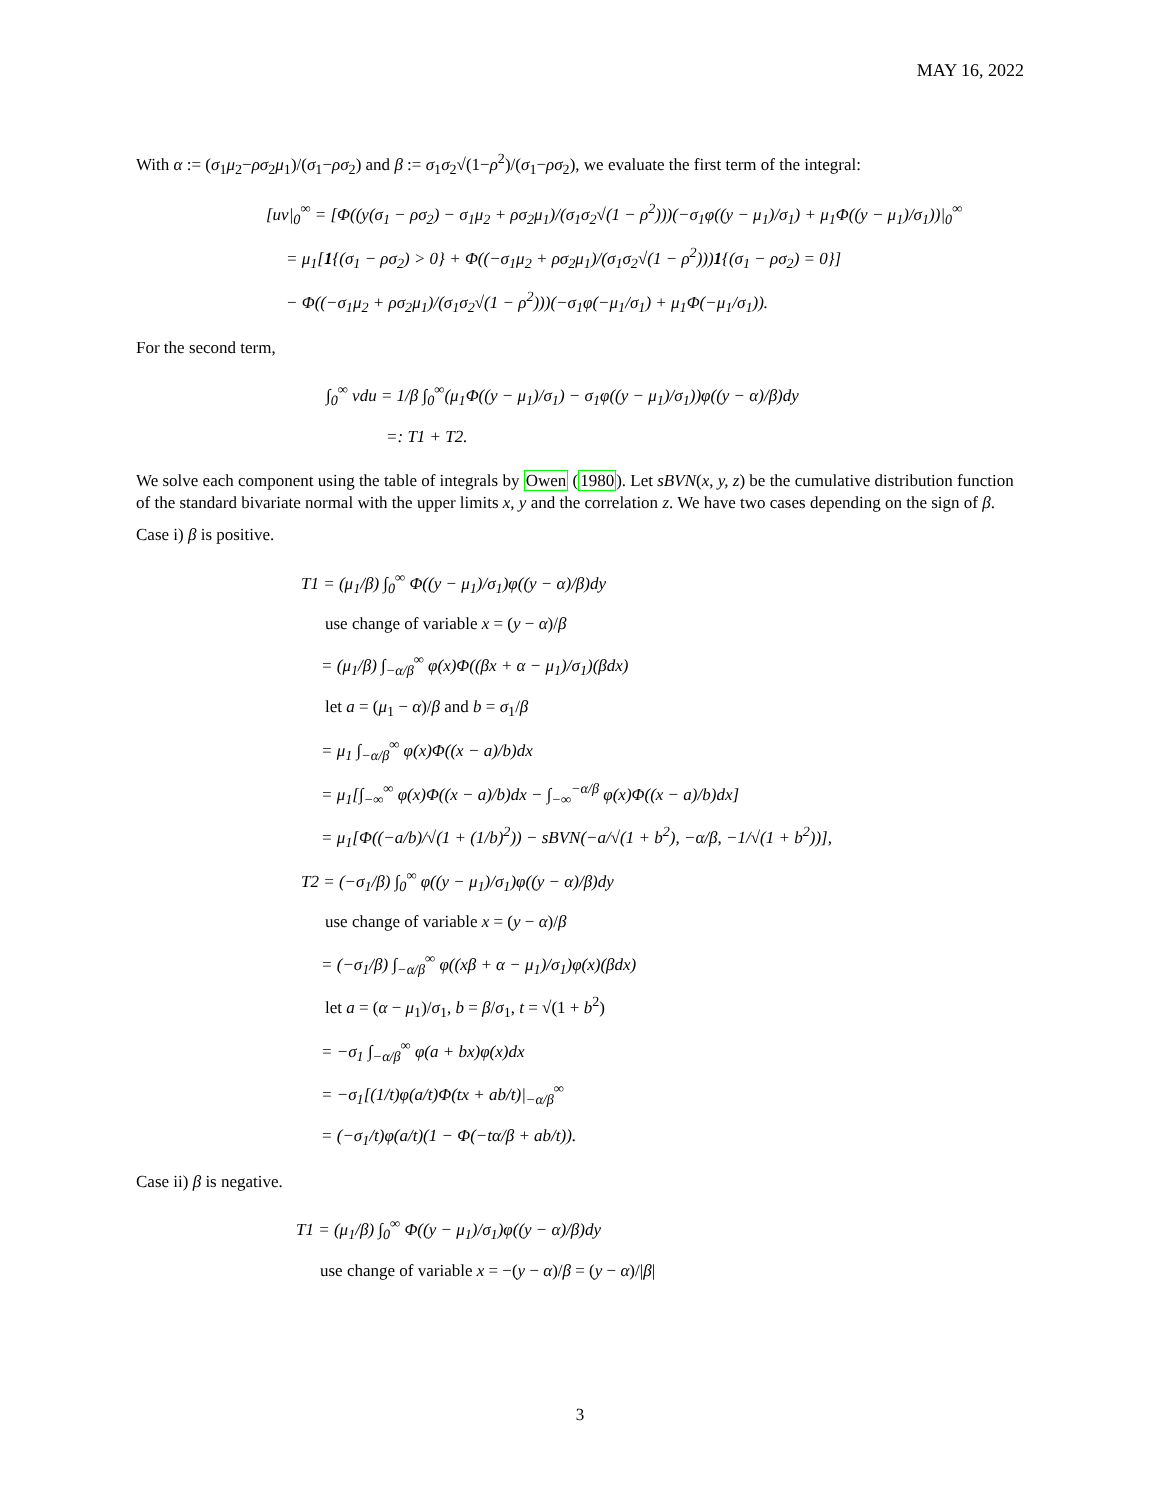MAY 16, 2022
With α := (σ<sub>1</sub>μ<sub>2</sub>−ρσ<sub>2</sub>μ<sub>1</sub>)/(σ<sub>1</sub>−ρσ<sub>2</sub>) and β := σ<sub>1</sub>σ<sub>2</sub>√(1−ρ<sup>2</sup>)/(σ<sub>1</sub>−ρσ<sub>2</sub>), we evaluate the first term of the integral:
[uv|<sub>0</sub><sup>∞</sup> = [Φ((y(σ<sub>1</sub> − ρσ<sub>2</sub>) − σ<sub>1</sub>μ<sub>2</sub> + ρσ<sub>2</sub>μ<sub>1</sub>)/(σ<sub>1</sub>σ<sub>2</sub>√(1 − ρ<sup>2</sup>)))(−σ<sub>1</sub>φ((y − μ<sub>1</sub>)/σ<sub>1</sub>) + μ<sub>1</sub>Φ((y − μ<sub>1</sub>)/σ<sub>1</sub>))|<sub>0</sub><sup>∞</sup>
= μ<sub>1</sub>[1{(σ<sub>1</sub> − ρσ<sub>2</sub>) > 0} + Φ((−σ<sub>1</sub>μ<sub>2</sub> + ρσ<sub>2</sub>μ<sub>1</sub>)/(σ<sub>1</sub>σ<sub>2</sub>√(1 − ρ<sup>2</sup>)))1{(σ<sub>1</sub> − ρσ<sub>2</sub>) = 0}]
− Φ((−σ<sub>1</sub>μ<sub>2</sub> + ρσ<sub>2</sub>μ<sub>1</sub>)/(σ<sub>1</sub>σ<sub>2</sub>√(1 − ρ<sup>2</sup>)))(−σ<sub>1</sub>φ(−μ<sub>1</sub>/σ<sub>1</sub>) + μ<sub>1</sub>Φ(−μ<sub>1</sub>/σ<sub>1</sub>)).
For the second term,
∫<sub>0</sub><sup>∞</sup> vdu = 1/β ∫<sub>0</sub><sup>∞</sup>(μ<sub>1</sub>Φ((y − μ<sub>1</sub>)/σ<sub>1</sub>) − σ<sub>1</sub>φ((y − μ<sub>1</sub>)/σ<sub>1</sub>))φ((y − α)/β)dy
=: T1 + T2.
We solve each component using the table of integrals by Owen (1980). Let sBVN(x, y, z) be the cumulative distribution function of the standard bivariate normal with the upper limits x, y and the correlation z. We have two cases depending on the sign of β.
Case i) β is positive.
T1 = (μ<sub>1</sub>/β) ∫<sub>0</sub><sup>∞</sup> Φ((y − μ<sub>1</sub>)/σ<sub>1</sub>)φ((y − α)/β)dy
use change of variable x = (y − α)/β
= (μ<sub>1</sub>/β) ∫<sub>−α/β</sub><sup>∞</sup> φ(x)Φ((βx + α − μ<sub>1</sub>)/σ<sub>1</sub>)(βdx)
let a = (μ<sub>1</sub> − α)/β and b = σ<sub>1</sub>/β
= μ<sub>1</sub> ∫<sub>−α/β</sub><sup>∞</sup> φ(x)Φ((x − a)/b)dx
= μ<sub>1</sub>[∫<sub>−∞</sub><sup>∞</sup> φ(x)Φ((x − a)/b)dx − ∫<sub>−∞</sub><sup>−α/β</sup> φ(x)Φ((x − a)/b)dx]
= μ<sub>1</sub>[Φ((−a/b)/√(1 + (1/b)<sup>2</sup>)) − sBVN(−a/√(1 + b<sup>2</sup>), −α/β, −1/√(1 + b<sup>2</sup>))],
T2 = (−σ<sub>1</sub>/β) ∫<sub>0</sub><sup>∞</sup> φ((y − μ<sub>1</sub>)/σ<sub>1</sub>)φ((y − α)/β)dy
use change of variable x = (y − α)/β
= (−σ<sub>1</sub>/β) ∫<sub>−α/β</sub><sup>∞</sup> φ((xβ + α − μ<sub>1</sub>)/σ<sub>1</sub>)φ(x)(βdx)
let a = (α − μ<sub>1</sub>)/σ<sub>1</sub>, b = β/σ<sub>1</sub>, t = √(1 + b<sup>2</sup>)
= −σ<sub>1</sub> ∫<sub>−α/β</sub><sup>∞</sup> φ(a + bx)φ(x)dx
= −σ<sub>1</sub>[(1/t)φ(a/t)Φ(tx + ab/t)|<sub>−α/β</sub><sup>∞</sup>
= (−σ<sub>1</sub>/t)φ(a/t)(1 − Φ(−tα/β + ab/t)).
Case ii) β is negative.
T1 = (μ<sub>1</sub>/β) ∫<sub>0</sub><sup>∞</sup> Φ((y − μ<sub>1</sub>)/σ<sub>1</sub>)φ((y − α)/β)dy
use change of variable x = −(y − α)/β = (y − α)/|β|
3